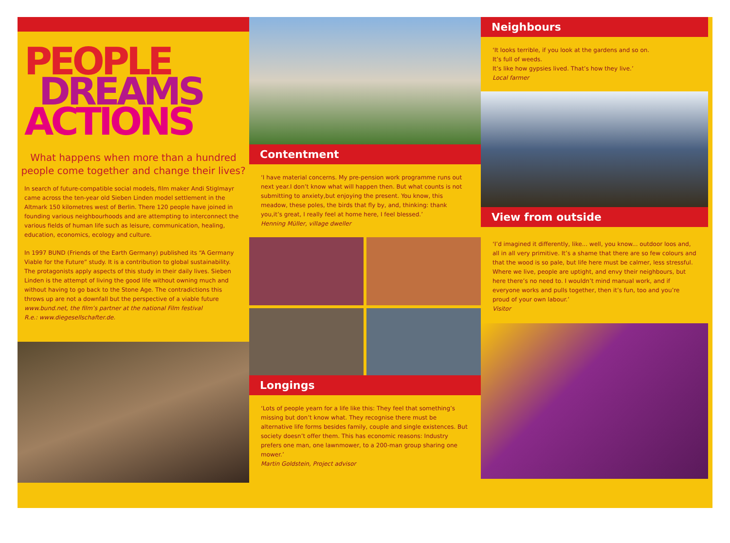PEOPLE
DREAMS
ACTIONS
What happens when more than a hundred people come together and change their lives?
In search of future-compatible social models, film maker Andi Stiglmayr came across the ten-year old Sieben Linden model settlement in the Altmark 150 kilometres west of Berlin. There 120 people have joined in founding various neighbourhoods and are attempting to interconnect the various fields of human life such as leisure, communication, healing, education, economics, ecology and culture.
In 1997 BUND (Friends of the Earth Germany) published its “A Germany Viable for the Future” study. It is a contribution to global sustainability. The protagonists apply aspects of this study in their daily lives. Sieben Linden is the attempt of living the good life without owning much and without having to go back to the Stone Age. The contradictions this throws up are not a downfall but the perspective of a viable future
www.bund.net, the film’s partner at the national Film festival
R.e.: www.diegesellschafter.de.
Contentment
‘I have material concerns. My pre-pension work programme runs out next year.I don’t know what will happen then. But what counts is not submitting to anxiety,but enjoying the present. You know, this meadow, these poles, the birds that fly by, and, thinking: thank you,it’s great, I really feel at home here, I feel blessed.’
Henning Müller, village dweller
Longings
‘Lots of people yearn for a life like this: They feel that something’s missing but don’t know what. They recognise there must be alternative life forms besides family, couple and single existences. But society doesn’t offer them. This has economic reasons: Industry prefers one man, one lawnmower, to a 200-man group sharing one mower.’
Martin Goldstein, Project advisor
Neighbours
‘It looks terrible, if you look at the gardens and so on.
It’s full of weeds.
It’s like how gypsies lived. That’s how they live.’
Local farmer
View from outside
‘I’d imagined it differently, like... well, you know... outdoor loos and, all in all very primitive. It’s a shame that there are so few colours and that the wood is so pale, but life here must be calmer, less stressful. Where we live, people are uptight, and envy their neighbours, but here there’s no need to. I wouldn’t mind manual work, and if everyone works and pulls together, then it’s fun, too and you’re proud of your own labour.’
Visitor